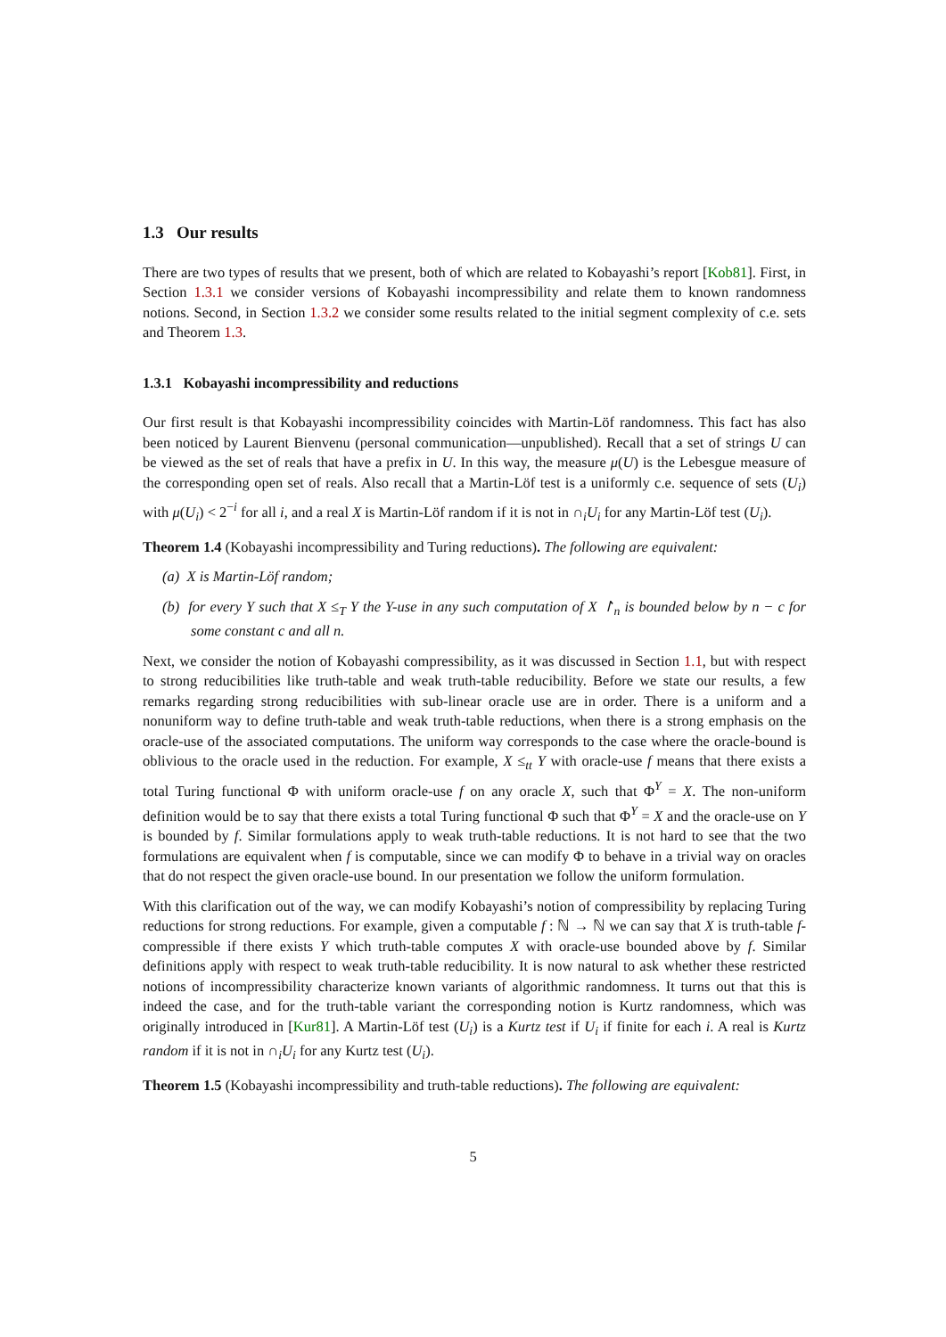1.3 Our results
There are two types of results that we present, both of which are related to Kobayashi’s report [Kob81]. First, in Section 1.3.1 we consider versions of Kobayashi incompressibility and relate them to known randomness notions. Second, in Section 1.3.2 we consider some results related to the initial segment complexity of c.e. sets and Theorem 1.3.
1.3.1 Kobayashi incompressibility and reductions
Our first result is that Kobayashi incompressibility coincides with Martin-Löf randomness. This fact has also been noticed by Laurent Bienvenu (personal communication—unpublished). Recall that a set of strings U can be viewed as the set of reals that have a prefix in U. In this way, the measure μ(U) is the Lebesgue measure of the corresponding open set of reals. Also recall that a Martin-Löf test is a uniformly c.e. sequence of sets (U<sub>i</sub>) with μ(U<sub>i</sub>) < 2<sup>−i</sup> for all i, and a real X is Martin-Löf random if it is not in ∩<sub>i</sub>U<sub>i</sub> for any Martin-Löf test (U<sub>i</sub>).
Theorem 1.4 (Kobayashi incompressibility and Turing reductions). The following are equivalent:
(a) X is Martin-Löf random;
(b) for every Y such that X ≤<sub>T</sub> Y the Y-use in any such computation of X ↾<sub>n</sub> is bounded below by n − c for some constant c and all n.
Next, we consider the notion of Kobayashi compressibility, as it was discussed in Section 1.1, but with respect to strong reducibilities like truth-table and weak truth-table reducibility. Before we state our results, a few remarks regarding strong reducibilities with sub-linear oracle use are in order. There is a uniform and a nonuniform way to define truth-table and weak truth-table reductions, when there is a strong emphasis on the oracle-use of the associated computations. The uniform way corresponds to the case where the oracle-bound is oblivious to the oracle used in the reduction. For example, X ≤<sub>tt</sub> Y with oracle-use f means that there exists a total Turing functional Φ with uniform oracle-use f on any oracle X, such that Φ<sup>Y</sup> = X. The non-uniform definition would be to say that there exists a total Turing functional Φ such that Φ<sup>Y</sup> = X and the oracle-use on Y is bounded by f. Similar formulations apply to weak truth-table reductions. It is not hard to see that the two formulations are equivalent when f is computable, since we can modify Φ to behave in a trivial way on oracles that do not respect the given oracle-use bound. In our presentation we follow the uniform formulation.
With this clarification out of the way, we can modify Kobayashi’s notion of compressibility by replacing Turing reductions for strong reductions. For example, given a computable f : ℕ → ℕ we can say that X is truth-table f-compressible if there exists Y which truth-table computes X with oracle-use bounded above by f. Similar definitions apply with respect to weak truth-table reducibility. It is now natural to ask whether these restricted notions of incompressibility characterize known variants of algorithmic randomness. It turns out that this is indeed the case, and for the truth-table variant the corresponding notion is Kurtz randomness, which was originally introduced in [Kur81]. A Martin-Löf test (U<sub>i</sub>) is a Kurtz test if U<sub>i</sub> if finite for each i. A real is Kurtz random if it is not in ∩<sub>i</sub>U<sub>i</sub> for any Kurtz test (U<sub>i</sub>).
Theorem 1.5 (Kobayashi incompressibility and truth-table reductions). The following are equivalent:
5